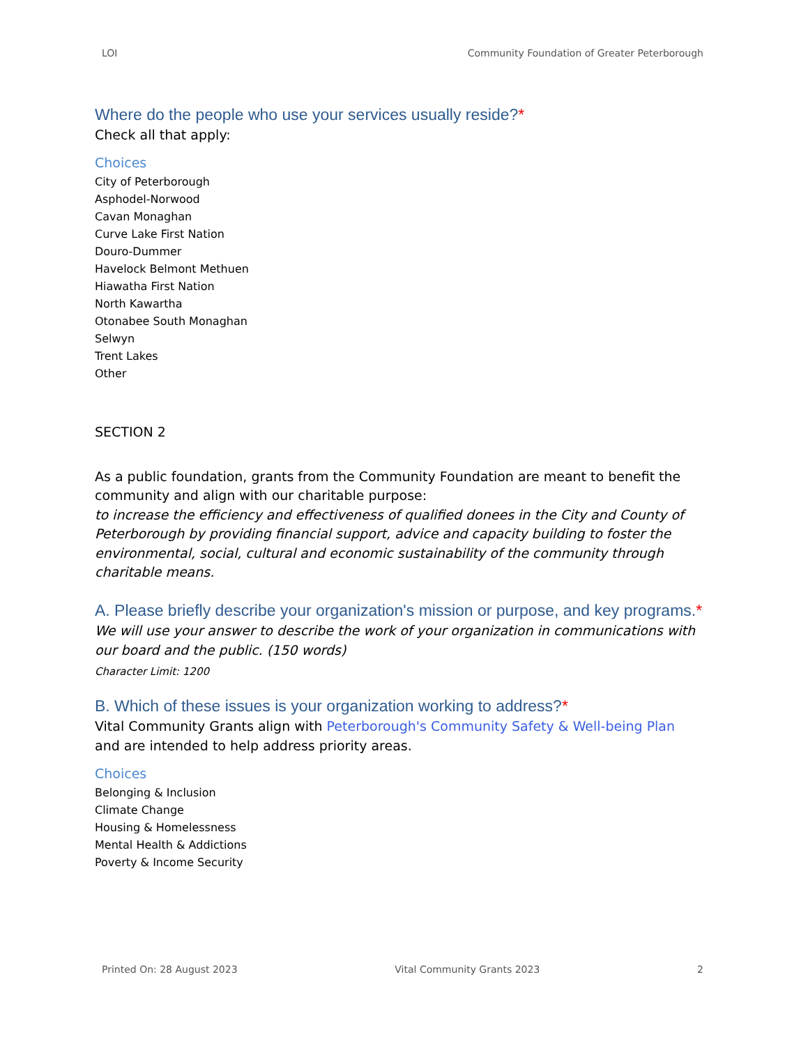LOI Community Foundation of Greater Peterborough
Where do the people who use your services usually reside?*
Check all that apply:
Choices
City of Peterborough
Asphodel-Norwood
Cavan Monaghan
Curve Lake First Nation
Douro-Dummer
Havelock Belmont Methuen
Hiawatha First Nation
North Kawartha
Otonabee South Monaghan
Selwyn
Trent Lakes
Other
SECTION 2
As a public foundation, grants from the Community Foundation are meant to benefit the community and align with our charitable purpose:
to increase the efficiency and effectiveness of qualified donees in the City and County of Peterborough by providing financial support, advice and capacity building to foster the environmental, social, cultural and economic sustainability of the community through charitable means.
A. Please briefly describe your organization's mission or purpose, and key programs.*
We will use your answer to describe the work of your organization in communications with our board and the public. (150 words)
Character Limit: 1200
B. Which of these issues is your organization working to address?*
Vital Community Grants align with Peterborough's Community Safety & Well-being Plan and are intended to help address priority areas.
Choices
Belonging & Inclusion
Climate Change
Housing & Homelessness
Mental Health & Addictions
Poverty & Income Security
Printed On: 28 August 2023 Vital Community Grants 2023 2